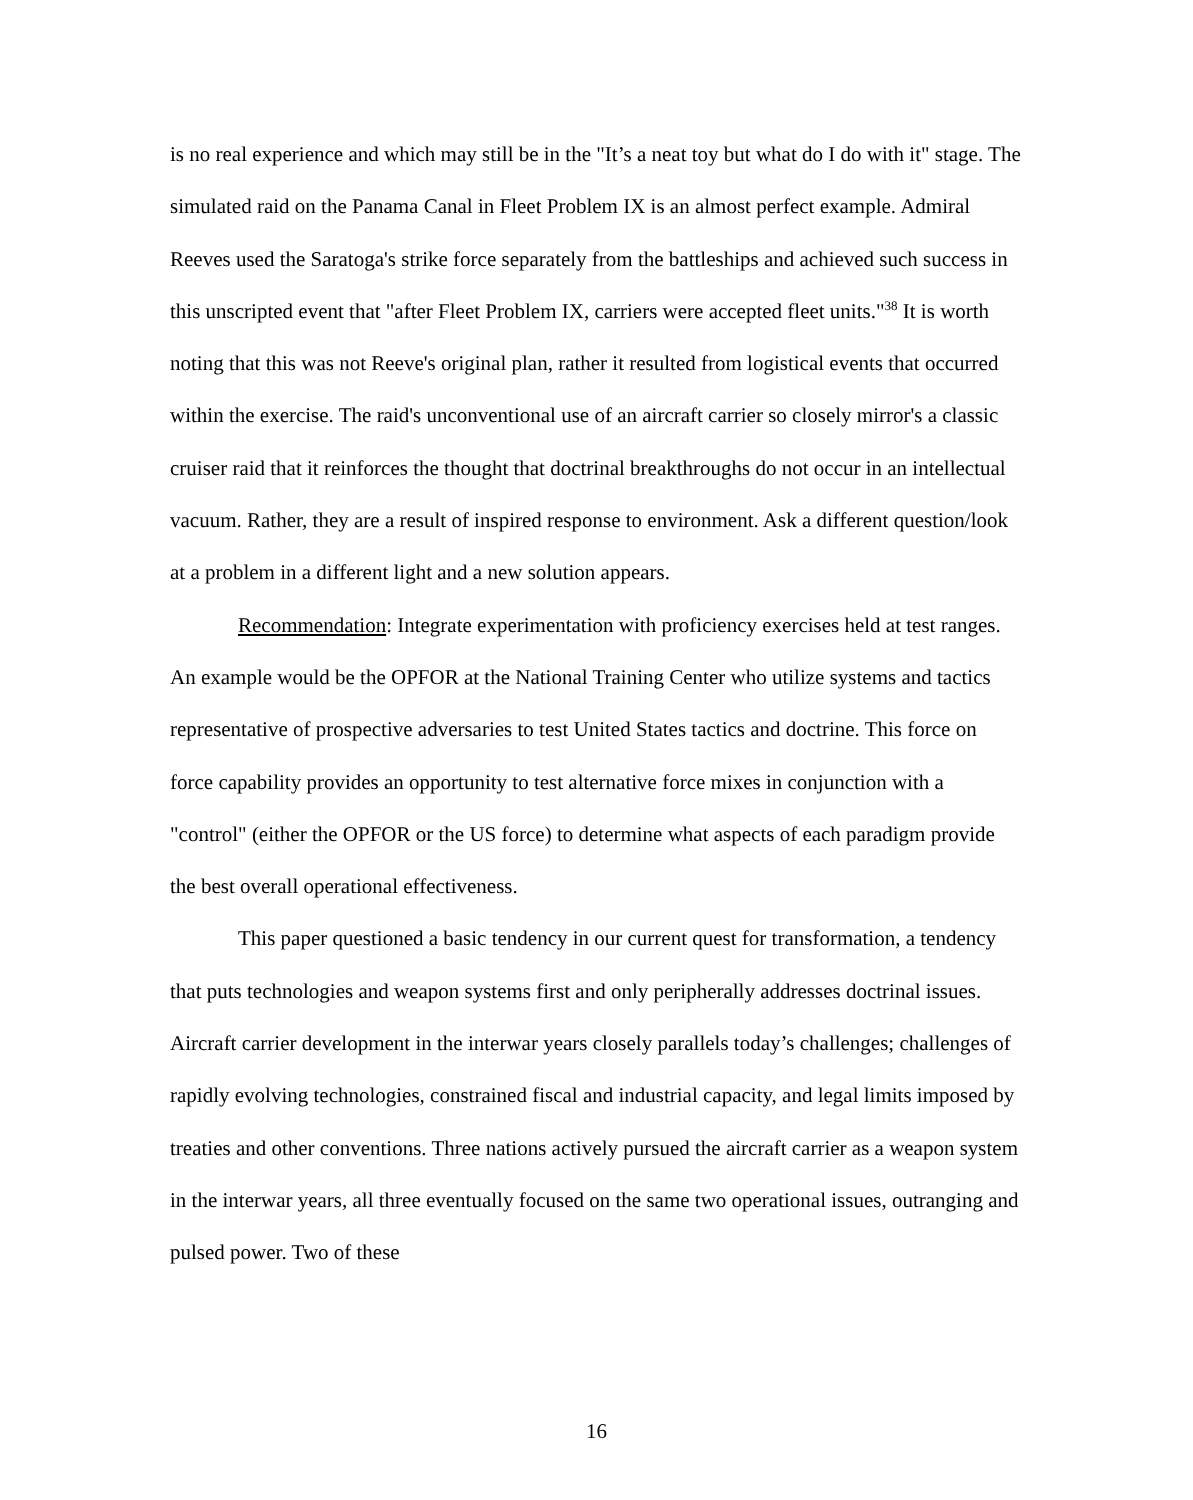is no real experience and which may still be in the "It’s a neat toy but what do I do with it" stage. The simulated raid on the Panama Canal in Fleet Problem IX is an almost perfect example. Admiral Reeves used the Saratoga's strike force separately from the battleships and achieved such success in this unscripted event that "after Fleet Problem IX, carriers were accepted fleet units."<sup>38</sup> It is worth noting that this was not Reeve's original plan, rather it resulted from logistical events that occurred within the exercise. The raid's unconventional use of an aircraft carrier so closely mirror's a classic cruiser raid that it reinforces the thought that doctrinal breakthroughs do not occur in an intellectual vacuum. Rather, they are a result of inspired response to environment. Ask a different question/look at a problem in a different light and a new solution appears.
Recommendation: Integrate experimentation with proficiency exercises held at test ranges. An example would be the OPFOR at the National Training Center who utilize systems and tactics representative of prospective adversaries to test United States tactics and doctrine. This force on force capability provides an opportunity to test alternative force mixes in conjunction with a "control" (either the OPFOR or the US force) to determine what aspects of each paradigm provide the best overall operational effectiveness.
This paper questioned a basic tendency in our current quest for transformation, a tendency that puts technologies and weapon systems first and only peripherally addresses doctrinal issues. Aircraft carrier development in the interwar years closely parallels today’s challenges; challenges of rapidly evolving technologies, constrained fiscal and industrial capacity, and legal limits imposed by treaties and other conventions. Three nations actively pursued the aircraft carrier as a weapon system in the interwar years, all three eventually focused on the same two operational issues, outranging and pulsed power. Two of these
16